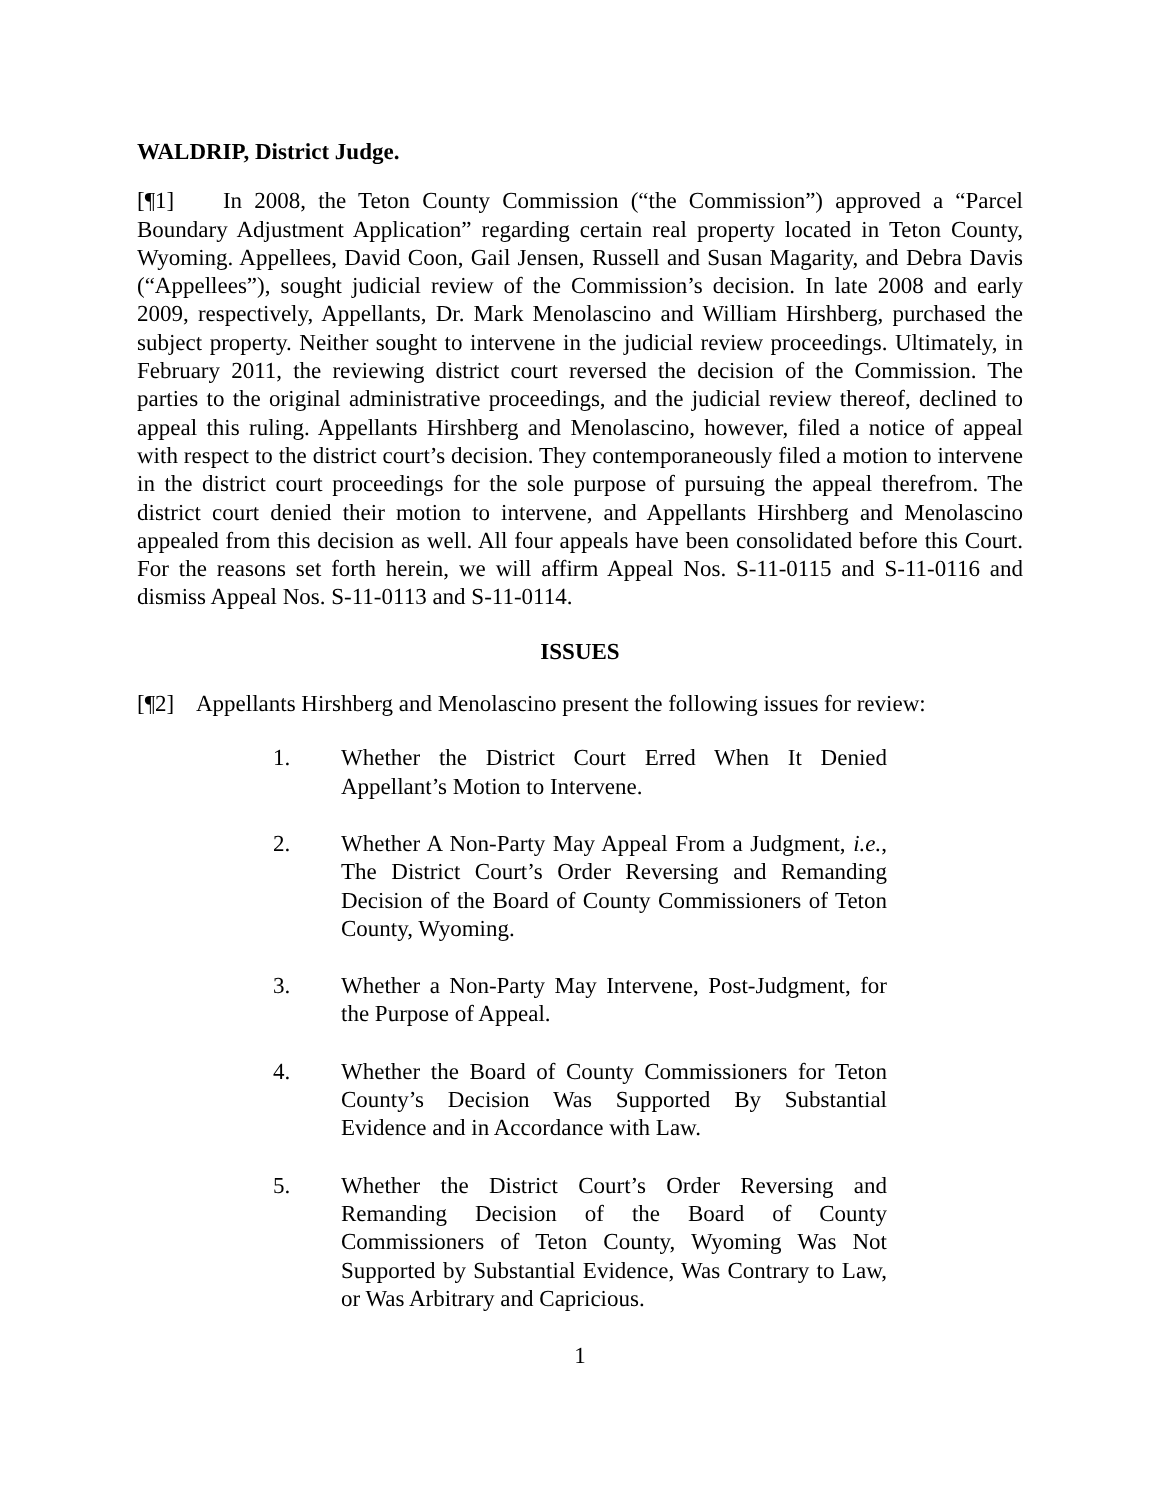WALDRIP, District Judge.
[¶1] In 2008, the Teton County Commission (“the Commission”) approved a “Parcel Boundary Adjustment Application” regarding certain real property located in Teton County, Wyoming. Appellees, David Coon, Gail Jensen, Russell and Susan Magarity, and Debra Davis (“Appellees”), sought judicial review of the Commission’s decision. In late 2008 and early 2009, respectively, Appellants, Dr. Mark Menolascino and William Hirshberg, purchased the subject property. Neither sought to intervene in the judicial review proceedings. Ultimately, in February 2011, the reviewing district court reversed the decision of the Commission. The parties to the original administrative proceedings, and the judicial review thereof, declined to appeal this ruling. Appellants Hirshberg and Menolascino, however, filed a notice of appeal with respect to the district court’s decision. They contemporaneously filed a motion to intervene in the district court proceedings for the sole purpose of pursuing the appeal therefrom. The district court denied their motion to intervene, and Appellants Hirshberg and Menolascino appealed from this decision as well. All four appeals have been consolidated before this Court. For the reasons set forth herein, we will affirm Appeal Nos. S-11-0115 and S-11-0116 and dismiss Appeal Nos. S-11-0113 and S-11-0114.
ISSUES
[¶2] Appellants Hirshberg and Menolascino present the following issues for review:
1. Whether the District Court Erred When It Denied Appellant’s Motion to Intervene.
2. Whether A Non-Party May Appeal From a Judgment, i.e., The District Court’s Order Reversing and Remanding Decision of the Board of County Commissioners of Teton County, Wyoming.
3. Whether a Non-Party May Intervene, Post-Judgment, for the Purpose of Appeal.
4. Whether the Board of County Commissioners for Teton County’s Decision Was Supported By Substantial Evidence and in Accordance with Law.
5. Whether the District Court’s Order Reversing and Remanding Decision of the Board of County Commissioners of Teton County, Wyoming Was Not Supported by Substantial Evidence, Was Contrary to Law, or Was Arbitrary and Capricious.
1